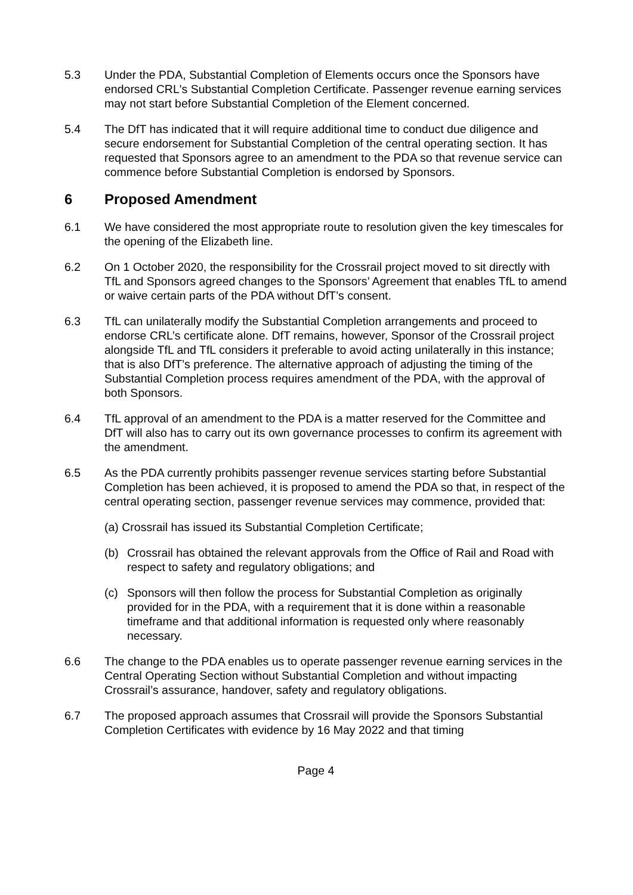5.3 Under the PDA, Substantial Completion of Elements occurs once the Sponsors have endorsed CRL's Substantial Completion Certificate. Passenger revenue earning services may not start before Substantial Completion of the Element concerned.
5.4 The DfT has indicated that it will require additional time to conduct due diligence and secure endorsement for Substantial Completion of the central operating section. It has requested that Sponsors agree to an amendment to the PDA so that revenue service can commence before Substantial Completion is endorsed by Sponsors.
6 Proposed Amendment
6.1 We have considered the most appropriate route to resolution given the key timescales for the opening of the Elizabeth line.
6.2 On 1 October 2020, the responsibility for the Crossrail project moved to sit directly with TfL and Sponsors agreed changes to the Sponsors’ Agreement that enables TfL to amend or waive certain parts of the PDA without DfT’s consent.
6.3 TfL can unilaterally modify the Substantial Completion arrangements and proceed to endorse CRL’s certificate alone. DfT remains, however, Sponsor of the Crossrail project alongside TfL and TfL considers it preferable to avoid acting unilaterally in this instance; that is also DfT’s preference. The alternative approach of adjusting the timing of the Substantial Completion process requires amendment of the PDA, with the approval of both Sponsors.
6.4 TfL approval of an amendment to the PDA is a matter reserved for the Committee and DfT will also has to carry out its own governance processes to confirm its agreement with the amendment.
6.5 As the PDA currently prohibits passenger revenue services starting before Substantial Completion has been achieved, it is proposed to amend the PDA so that, in respect of the central operating section, passenger revenue services may commence, provided that:
(a) Crossrail has issued its Substantial Completion Certificate;
(b) Crossrail has obtained the relevant approvals from the Office of Rail and Road with respect to safety and regulatory obligations; and
(c) Sponsors will then follow the process for Substantial Completion as originally provided for in the PDA, with a requirement that it is done within a reasonable timeframe and that additional information is requested only where reasonably necessary.
6.6 The change to the PDA enables us to operate passenger revenue earning services in the Central Operating Section without Substantial Completion and without impacting Crossrail’s assurance, handover, safety and regulatory obligations.
6.7 The proposed approach assumes that Crossrail will provide the Sponsors Substantial Completion Certificates with evidence by 16 May 2022 and that timing
Page 4